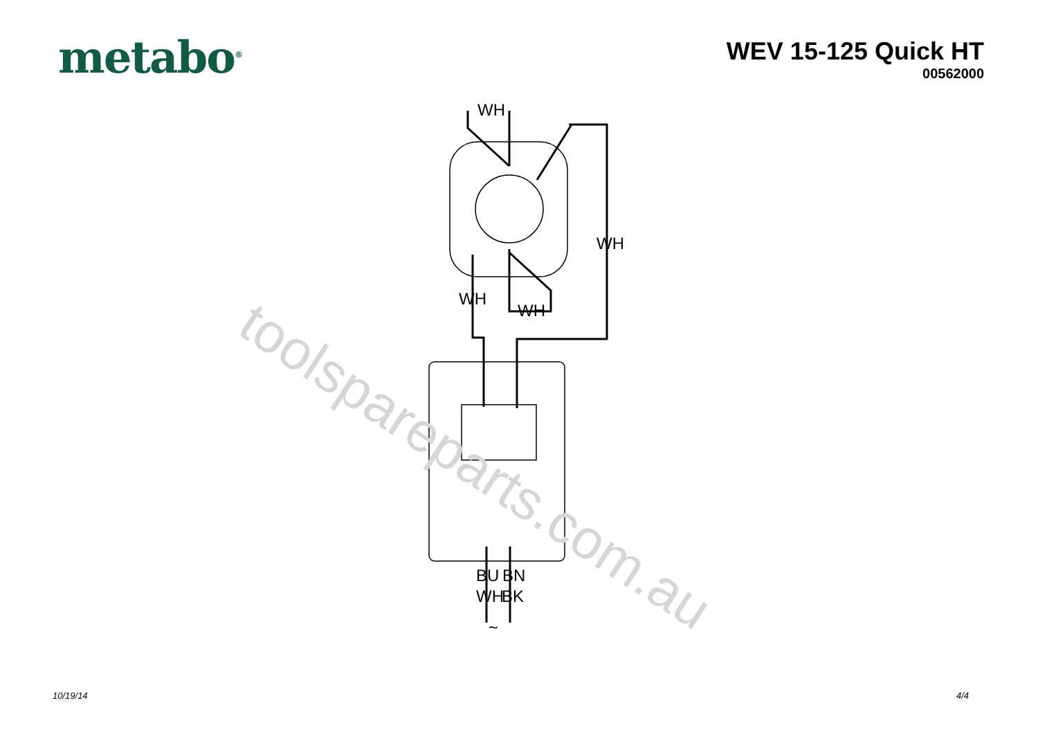metabo<sup>®</sup>
WEV 15-125 Quick HT
00562000
WH
WH
WH
WH
BU
BN
WH
BK
~
toolspareparts.com.au
10/19/14 4/4